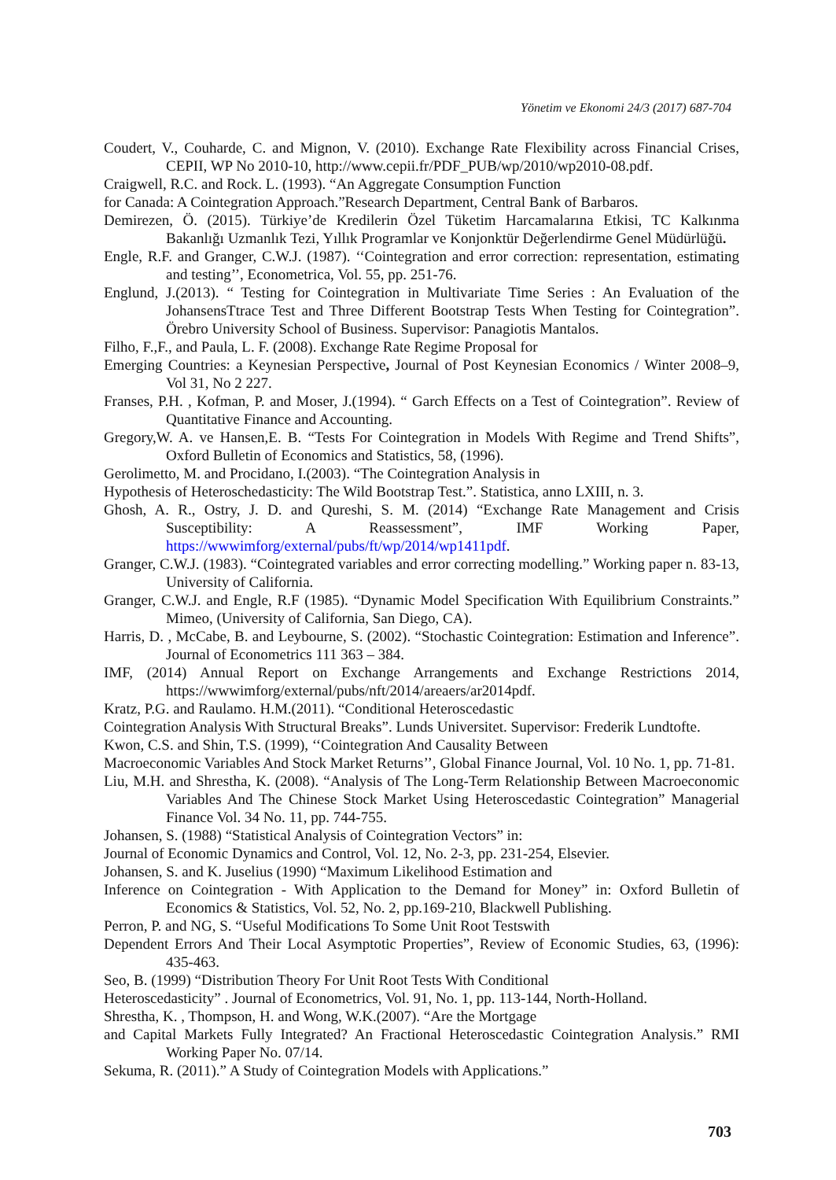Yönetim ve Ekonomi 24/3 (2017) 687-704
Coudert, V., Couharde, C. and Mignon, V. (2010). Exchange Rate Flexibility across Financial Crises, CEPII, WP No 2010-10, http://www.cepii.fr/PDF_PUB/wp/2010/wp2010-08.pdf.
Craigwell, R.C. and Rock. L. (1993). “An Aggregate Consumption Function
for Canada: A Cointegration Approach.”Research Department, Central Bank of Barbaros.
Demirezen, Ö. (2015). Türkiye’de Kredilerin Özel Tüketim Harcamalarına Etkisi, TC Kalkınma Bakanlığı Uzmanlık Tezi, Yıllık Programlar ve Konjonktür Değerlendirme Genel Müdürlüğü.
Engle, R.F. and Granger, C.W.J. (1987). ‘‘Cointegration and error correction: representation, estimating and testing’’, Econometrica, Vol. 55, pp. 251-76.
Englund, J.(2013). “ Testing for Cointegration in Multivariate Time Series : An Evaluation of the JohansensTtrace Test and Three Different Bootstrap Tests When Testing for Cointegration”. Örebro University School of Business. Supervisor: Panagiotis Mantalos.
Filho, F.,F., and Paula, L. F. (2008). Exchange Rate Regime Proposal for
Emerging Countries: a Keynesian Perspective, Journal of Post Keynesian Economics / Winter 2008–9, Vol 31, No 2 227.
Franses, P.H. , Kofman, P. and Moser, J.(1994). “ Garch Effects on a Test of Cointegration”. Review of Quantitative Finance and Accounting.
Gregory,W. A. ve Hansen,E. B. “Tests For Cointegration in Models With Regime and Trend Shifts”, Oxford Bulletin of Economics and Statistics, 58, (1996).
Gerolimetto, M. and Procidano, I.(2003). “The Cointegration Analysis in
Hypothesis of Heteroschedasticity: The Wild Bootstrap Test.”. Statistica, anno LXIII, n. 3.
Ghosh, A. R., Ostry, J. D. and Qureshi, S. M. (2014) “Exchange Rate Management and Crisis Susceptibility: A Reassessment”, IMF Working Paper, https://wwwimforg/external/pubs/ft/wp/2014/wp1411pdf.
Granger, C.W.J. (1983). “Cointegrated variables and error correcting modelling.” Working paper n. 83-13, University of California.
Granger, C.W.J. and Engle, R.F (1985). “Dynamic Model Specification With Equilibrium Constraints.” Mimeo, (University of California, San Diego, CA).
Harris, D. , McCabe, B. and Leybourne, S. (2002). “Stochastic Cointegration: Estimation and Inference”. Journal of Econometrics 111 363 – 384.
IMF, (2014) Annual Report on Exchange Arrangements and Exchange Restrictions 2014, https://wwwimforg/external/pubs/nft/2014/areaers/ar2014pdf.
Kratz, P.G. and Raulamo. H.M.(2011). “Conditional Heteroscedastic
Cointegration Analysis With Structural Breaks”. Lunds Universitet. Supervisor: Frederik Lundtofte.
Kwon, C.S. and Shin, T.S. (1999), ‘‘Cointegration And Causality Between
Macroeconomic Variables And Stock Market Returns’’, Global Finance Journal, Vol. 10 No. 1, pp. 71-81.
Liu, M.H. and Shrestha, K. (2008). “Analysis of The Long-Term Relationship Between Macroeconomic Variables And The Chinese Stock Market Using Heteroscedastic Cointegration” Managerial Finance Vol. 34 No. 11, pp. 744-755.
Johansen, S. (1988) “Statistical Analysis of Cointegration Vectors” in:
Journal of Economic Dynamics and Control, Vol. 12, No. 2-3, pp. 231-254, Elsevier.
Johansen, S. and K. Juselius (1990) “Maximum Likelihood Estimation and
Inference on Cointegration - With Application to the Demand for Money” in: Oxford Bulletin of Economics & Statistics, Vol. 52, No. 2, pp.169-210, Blackwell Publishing.
Perron, P. and NG, S. “Useful Modifications To Some Unit Root Testswith
Dependent Errors And Their Local Asymptotic Properties”, Review of Economic Studies, 63, (1996): 435-463.
Seo, B. (1999) “Distribution Theory For Unit Root Tests With Conditional
Heteroscedasticity” . Journal of Econometrics, Vol. 91, No. 1, pp. 113-144, North-Holland.
Shrestha, K. , Thompson, H. and Wong, W.K.(2007). “Are the Mortgage
and Capital Markets Fully Integrated? An Fractional Heteroscedastic Cointegration Analysis.” RMI Working Paper No. 07/14.
Sekuma, R. (2011).” A Study of Cointegration Models with Applications.”
703